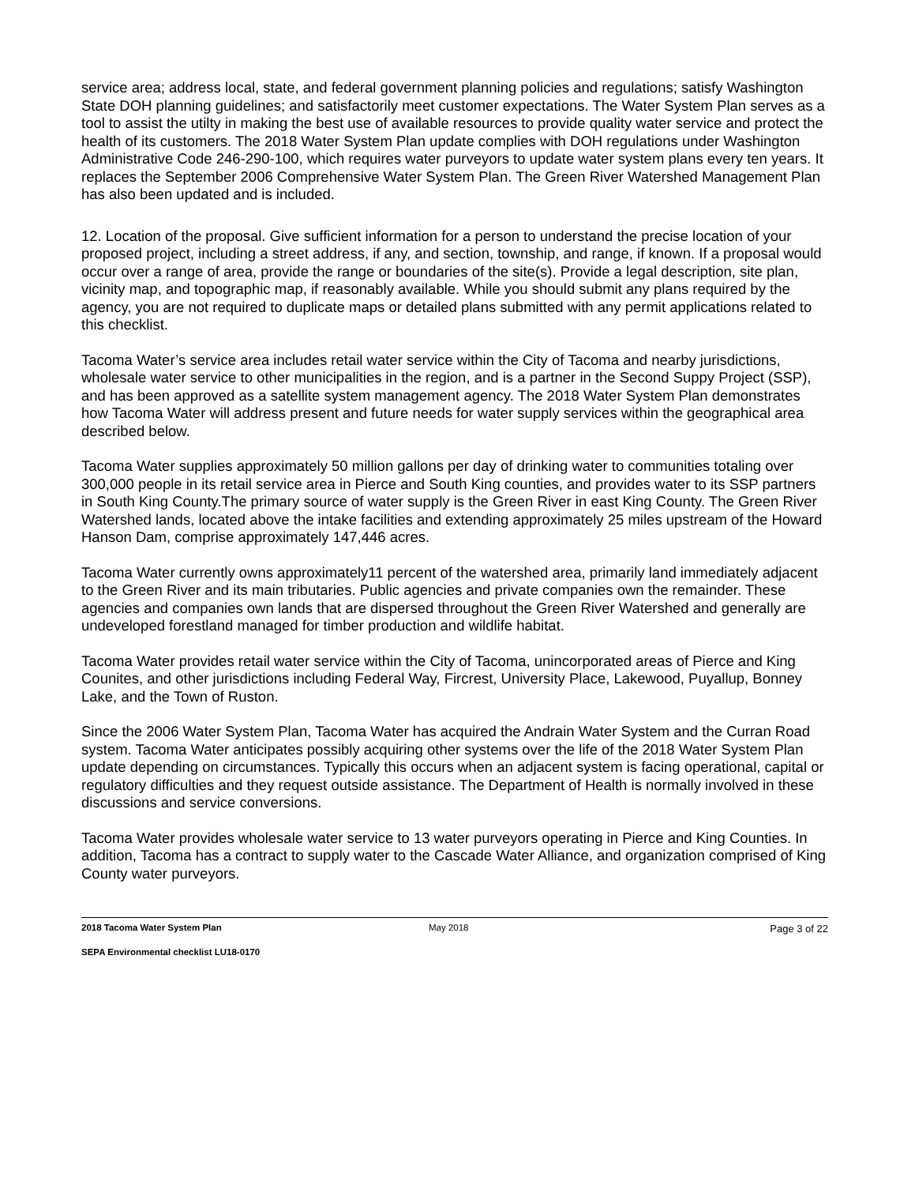service area; address local, state, and federal government planning policies and regulations; satisfy Washington State DOH planning guidelines; and satisfactorily meet customer expectations. The Water System Plan serves as a tool to assist the utilty in making the best use of available resources to provide quality water service and protect the health of its customers. The 2018 Water System Plan update complies with DOH regulations under Washington Administrative Code 246-290-100, which requires water purveyors to update water system plans every ten years. It replaces the September 2006 Comprehensive Water System Plan. The Green River Watershed Management Plan has also been updated and is included.
12. Location of the proposal. Give sufficient information for a person to understand the precise location of your proposed project, including a street address, if any, and section, township, and range, if known. If a proposal would occur over a range of area, provide the range or boundaries of the site(s). Provide a legal description, site plan, vicinity map, and topographic map, if reasonably available. While you should submit any plans required by the agency, you are not required to duplicate maps or detailed plans submitted with any permit applications related to this checklist.
Tacoma Water’s service area includes retail water service within the City of Tacoma and nearby jurisdictions, wholesale water service to other municipalities in the region, and is a partner in the Second Suppy Project (SSP), and has been approved as a satellite system management agency. The 2018 Water System Plan demonstrates how Tacoma Water will address present and future needs for water supply services within the geographical area described below.
Tacoma Water supplies approximately 50 million gallons per day of drinking water to communities totaling over 300,000 people in its retail service area in Pierce and South King counties, and provides water to its SSP partners in South King County.The primary source of water supply is the Green River in east King County. The Green River Watershed lands, located above the intake facilities and extending approximately 25 miles upstream of the Howard Hanson Dam, comprise approximately 147,446 acres.
Tacoma Water currently owns approximately11 percent of the watershed area, primarily land immediately adjacent to the Green River and its main tributaries. Public agencies and private companies own the remainder. These agencies and companies own lands that are dispersed throughout the Green River Watershed and generally are undeveloped forestland managed for timber production and wildlife habitat.
Tacoma Water provides retail water service within the City of Tacoma, unincorporated areas of Pierce and King Counites, and other jurisdictions including Federal Way, Fircrest, University Place, Lakewood, Puyallup, Bonney Lake, and the Town of Ruston.
Since the 2006 Water System Plan, Tacoma Water has acquired the Andrain Water System and the Curran Road system. Tacoma Water anticipates possibly acquiring other systems over the life of the 2018 Water System Plan update depending on circumstances. Typically this occurs when an adjacent system is facing operational, capital or regulatory difficulties and they request outside assistance. The Department of Health is normally involved in these discussions and service conversions.
Tacoma Water provides wholesale water service to 13 water purveyors operating in Pierce and King Counties. In addition, Tacoma has a contract to supply water to the Cascade Water Alliance, and organization comprised of King County water purveyors.
2018 Tacoma Water System Plan May 2018 Page 3 of 22
SEPA Environmental checklist LU18-0170